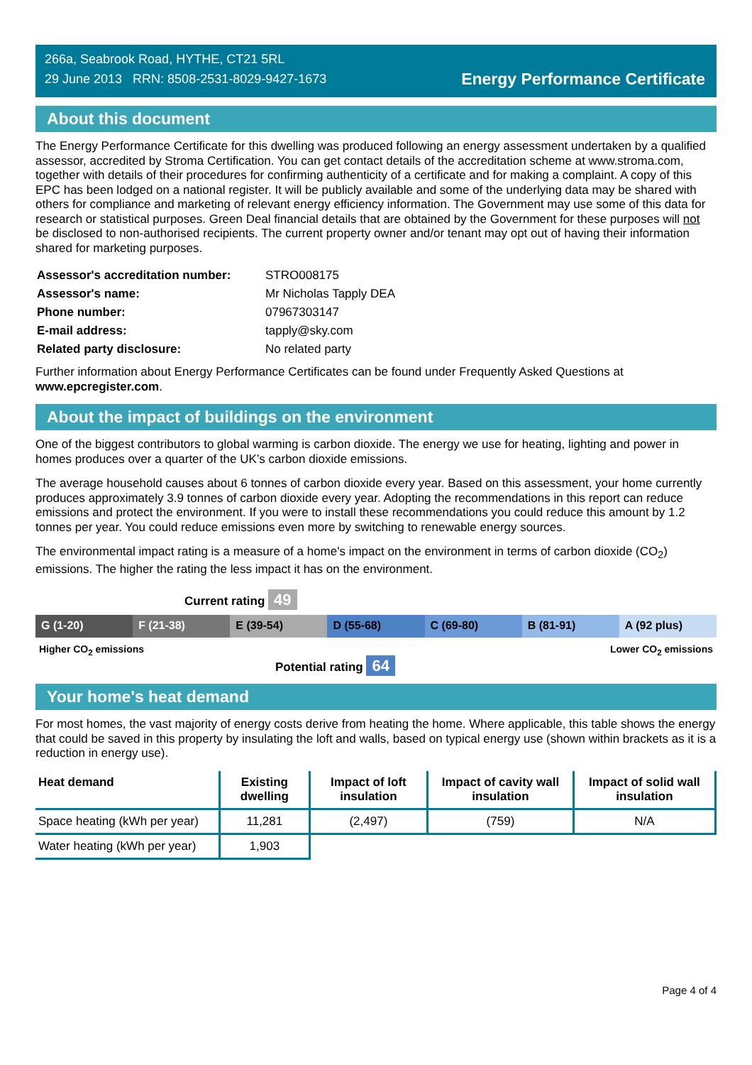266a, Seabrook Road, HYTHE, CT21 5RL
29 June 2013 RRN: 8508-2531-8029-9427-1673
Energy Performance Certificate
About this document
The Energy Performance Certificate for this dwelling was produced following an energy assessment undertaken by a qualified assessor, accredited by Stroma Certification. You can get contact details of the accreditation scheme at www.stroma.com, together with details of their procedures for confirming authenticity of a certificate and for making a complaint. A copy of this EPC has been lodged on a national register. It will be publicly available and some of the underlying data may be shared with others for compliance and marketing of relevant energy efficiency information. The Government may use some of this data for research or statistical purposes. Green Deal financial details that are obtained by the Government for these purposes will not be disclosed to non-authorised recipients. The current property owner and/or tenant may opt out of having their information shared for marketing purposes.
| Assessor's accreditation number: | STRO008175 |
| Assessor's name: | Mr Nicholas Tapply DEA |
| Phone number: | 07967303147 |
| E-mail address: | tapply@sky.com |
| Related party disclosure: | No related party |
Further information about Energy Performance Certificates can be found under Frequently Asked Questions at www.epcregister.com.
About the impact of buildings on the environment
One of the biggest contributors to global warming is carbon dioxide. The energy we use for heating, lighting and power in homes produces over a quarter of the UK’s carbon dioxide emissions.
The average household causes about 6 tonnes of carbon dioxide every year. Based on this assessment, your home currently produces approximately 3.9 tonnes of carbon dioxide every year. Adopting the recommendations in this report can reduce emissions and protect the environment. If you were to install these recommendations you could reduce this amount by 1.2 tonnes per year. You could reduce emissions even more by switching to renewable energy sources.
The environmental impact rating is a measure of a home's impact on the environment in terms of carbon dioxide (CO<sub>2</sub>) emissions. The higher the rating the less impact it has on the environment.
Current rating 49
G (1-20) F (21-38) E (39-54) D (55-68) C (69-80) B (81-91) A (92 plus)
Higher CO<sub>2</sub> emissions Lower CO<sub>2</sub> emissions
Potential rating 64
Your home's heat demand
For most homes, the vast majority of energy costs derive from heating the home. Where applicable, this table shows the energy that could be saved in this property by insulating the loft and walls, based on typical energy use (shown within brackets as it is a reduction in energy use).
| Heat demand | Existing dwelling | Impact of loft insulation | Impact of cavity wall insulation | Impact of solid wall insulation |
| --- | --- | --- | --- | --- |
| Space heating (kWh per year) | 11,281 | (2,497) | (759) | N/A |
| Water heating (kWh per year) | 1,903 | | | |
Page 4 of 4